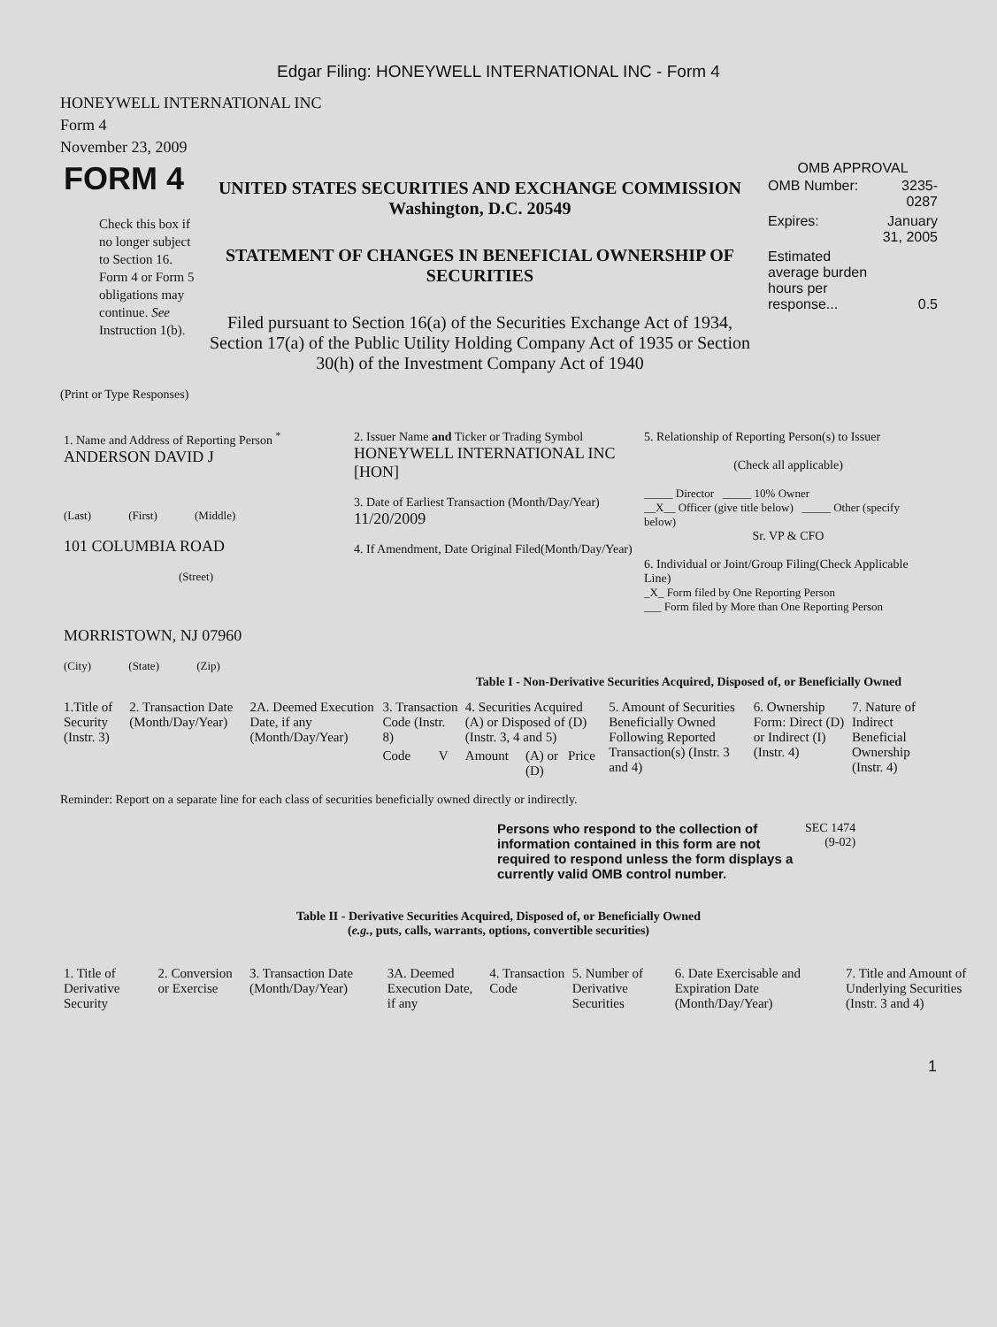Edgar Filing: HONEYWELL INTERNATIONAL INC - Form 4
HONEYWELL INTERNATIONAL INC
Form 4
November 23, 2009
| FORM 4 Check this box if no longer subject to Section 16. Form 4 or Form 5 obligations may continue. See Instruction 1(b). | UNITED STATES SECURITIES AND EXCHANGE COMMISSION Washington, D.C. 20549 STATEMENT OF CHANGES IN BENEFICIAL OWNERSHIP OF SECURITIES Filed pursuant to Section 16(a) of the Securities Exchange Act of 1934, Section 17(a) of the Public Utility Holding Company Act of 1935 or Section 30(h) of the Investment Company Act of 1940 | OMB APPROVAL / OMB Number: / 3235-0287 / / Expires: / January 31, 2005 / / Estimated average burden hours per response... / 0.5 / |
(Print or Type Responses)
| 1. Name and Address of Reporting Person <sup>*</sup> ANDERSON DAVID J (Last) (First) (Middle) 101 COLUMBIA ROAD (Street) MORRISTOWN, NJ 07960 (City) (State) (Zip) | 2. Issuer Name and Ticker or Trading Symbol HONEYWELL INTERNATIONAL INC [HON] 3. Date of Earliest Transaction (Month/Day/Year) 11/20/2009 4. If Amendment, Date Original Filed(Month/Day/Year) | 5. Relationship of Reporting Person(s) to Issuer (Check all applicable) _____ Director _____ 10% Owner __X__ Officer (give title below) _____ Other (specify below) Sr. VP & CFO 6. Individual or Joint/Group Filing(Check Applicable Line) _X_ Form filed by One Reporting Person ___ Form filed by More than One Reporting Person |
Table I - Non-Derivative Securities Acquired, Disposed of, or Beneficially Owned
| 1.Title of Security (Instr. 3) | 2. Transaction Date (Month/Day/Year) | 2A. Deemed Execution Date, if any (Month/Day/Year) | 3. Transaction Code (Instr. 8) | | 4. Securities Acquired (A) or Disposed of (D) (Instr. 3, 4 and 5) | | | 5. Amount of Securities Beneficially Owned Following Reported Transaction(s) (Instr. 3 and 4) | 6. Ownership Form: Direct (D) or Indirect (I) (Instr. 4) | 7. Nature of Indirect Beneficial Ownership (Instr. 4) |
| --- | --- | --- | --- | --- | --- | --- | --- | --- | --- | --- |
| | | | Code | V | Amount | (A) or (D) | Price | | | |
Reminder: Report on a separate line for each class of securities beneficially owned directly or indirectly.
| Persons who respond to the collection of information contained in this form are not required to respond unless the form displays a currently valid OMB control number. | SEC 1474 (9-02) |
Table II - Derivative Securities Acquired, Disposed of, or Beneficially Owned
(e.g., puts, calls, warrants, options, convertible securities)
| 1. Title of Derivative Security | 2. Conversion or Exercise | 3. Transaction Date (Month/Day/Year) | 3A. Deemed Execution Date, if any | 4. Transaction Code | 5. Number of Derivative Securities | 6. Date Exercisable and Expiration Date (Month/Day/Year) | 7. Title and Amount of Underlying Securities (Instr. 3 and 4) |
| --- | --- | --- | --- | --- | --- | --- | --- |
1